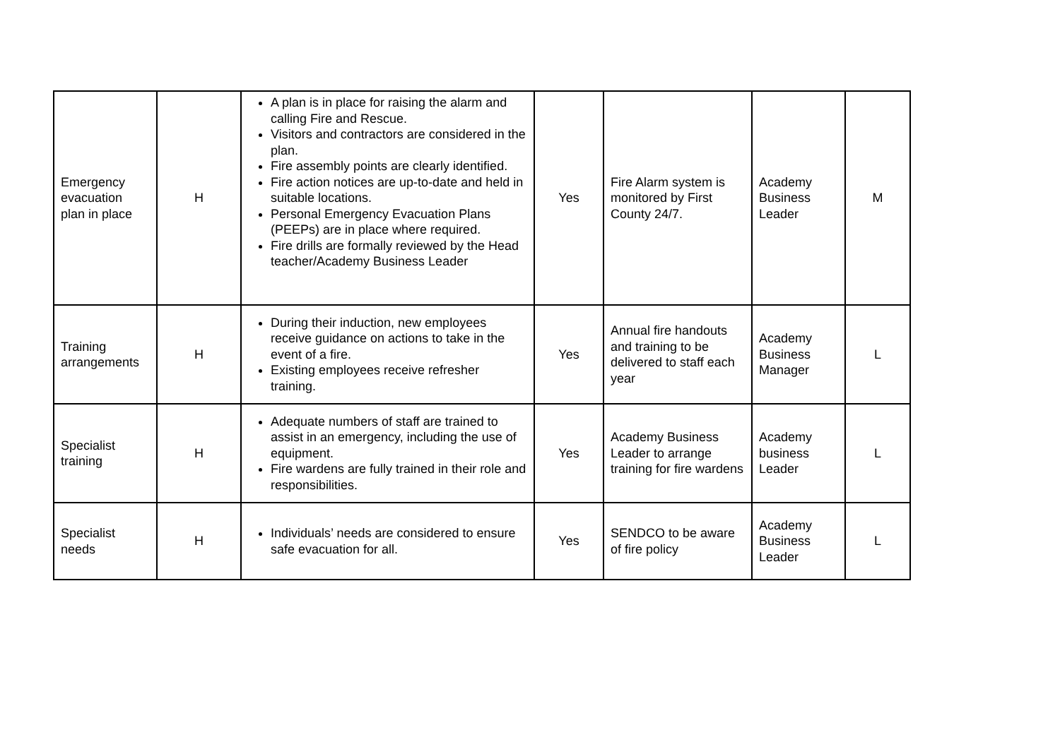| Emergency evacuation plan in place | H | A plan is in place for raising the alarm and calling Fire and Rescue. Visitors and contractors are considered in the plan. Fire assembly points are clearly identified. Fire action notices are up-to-date and held in suitable locations. Personal Emergency Evacuation Plans (PEEPs) are in place where required. Fire drills are formally reviewed by the Head teacher/Academy Business Leader | Yes | Fire Alarm system is monitored by First County 24/7. | Academy Business Leader | M |
| Training arrangements | H | During their induction, new employees receive guidance on actions to take in the event of a fire. Existing employees receive refresher training. | Yes | Annual fire handouts and training to be delivered to staff each year | Academy Business Manager | L |
| Specialist training | H | Adequate numbers of staff are trained to assist in an emergency, including the use of equipment. Fire wardens are fully trained in their role and responsibilities. | Yes | Academy Business Leader to arrange training for fire wardens | Academy business Leader | L |
| Specialist needs | H | Individuals’ needs are considered to ensure safe evacuation for all. | Yes | SENDCO to be aware of fire policy | Academy Business Leader | L |